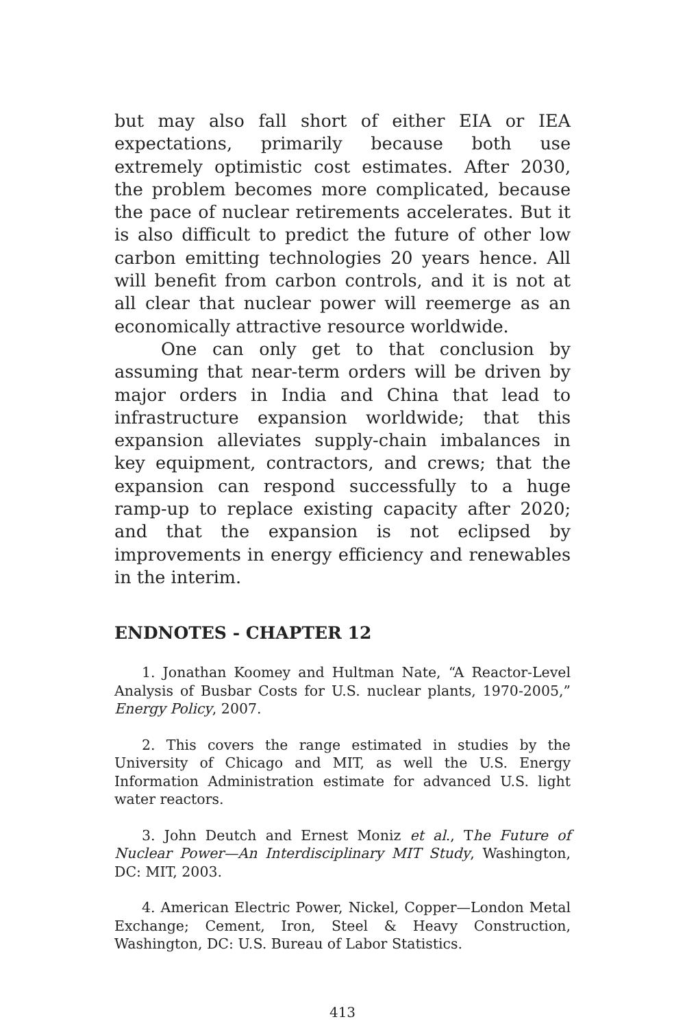but may also fall short of either EIA or IEA expectations, primarily because both use extremely optimistic cost estimates. After 2030, the problem becomes more complicated, because the pace of nuclear retirements accelerates. But it is also difficult to predict the future of other low carbon emitting technologies 20 years hence. All will benefit from carbon controls, and it is not at all clear that nuclear power will reemerge as an economically attractive resource worldwide.
One can only get to that conclusion by assuming that near-term orders will be driven by major orders in India and China that lead to infrastructure expansion worldwide; that this expansion alleviates supply-chain imbalances in key equipment, contractors, and crews; that the expansion can respond successfully to a huge ramp-up to replace existing capacity after 2020; and that the expansion is not eclipsed by improvements in energy efficiency and renewables in the interim.
ENDNOTES - CHAPTER 12
1. Jonathan Koomey and Hultman Nate, “A Reactor-Level Analysis of Busbar Costs for U.S. nuclear plants, 1970-2005,” Energy Policy, 2007.
2. This covers the range estimated in studies by the University of Chicago and MIT, as well the U.S. Energy Information Administration estimate for advanced U.S. light water reactors.
3. John Deutch and Ernest Moniz et al., The Future of Nuclear Power—An Interdisciplinary MIT Study, Washington, DC: MIT, 2003.
4. American Electric Power, Nickel, Copper—London Metal Exchange; Cement, Iron, Steel & Heavy Construction, Washington, DC: U.S. Bureau of Labor Statistics.
413